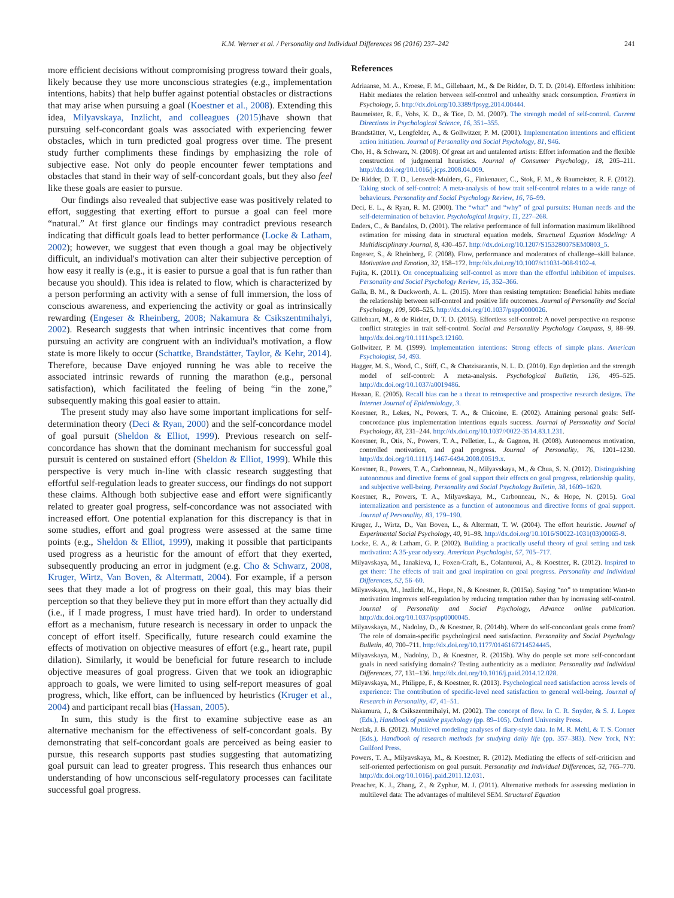K.M. Werner et al. / Personality and Individual Differences 96 (2016) 237–242 241
more efficient decisions without compromising progress toward their goals, likely because they use more unconscious strategies (e.g., implementation intentions, habits) that help buffer against potential obstacles or distractions that may arise when pursuing a goal (Koestner et al., 2008). Extending this idea, Milyavskaya, Inzlicht, and colleagues (2015) have shown that pursuing self-concordant goals was associated with experiencing fewer obstacles, which in turn predicted goal progress over time. The present study further compliments these findings by emphasizing the role of subjective ease. Not only do people encounter fewer temptations and obstacles that stand in their way of self-concordant goals, but they also feel like these goals are easier to pursue.
Our findings also revealed that subjective ease was positively related to effort, suggesting that exerting effort to pursue a goal can feel more “natural.” At first glance our findings may contradict previous research indicating that difficult goals lead to better performance (Locke & Latham, 2002); however, we suggest that even though a goal may be objectively difficult, an individual's motivation can alter their subjective perception of how easy it really is (e.g., it is easier to pursue a goal that is fun rather than because you should). This idea is related to flow, which is characterized by a person performing an activity with a sense of full immersion, the loss of conscious awareness, and experiencing the activity or goal as intrinsically rewarding (Engeser & Rheinberg, 2008; Nakamura & Csikszentmihalyi, 2002). Research suggests that when intrinsic incentives that come from pursuing an activity are congruent with an individual's motivation, a flow state is more likely to occur (Schattke, Brandstätter, Taylor, & Kehr, 2014). Therefore, because Dave enjoyed running he was able to receive the associated intrinsic rewards of running the marathon (e.g., personal satisfaction), which facilitated the feeling of being “in the zone,” subsequently making this goal easier to attain.
The present study may also have some important implications for self-determination theory (Deci & Ryan, 2000) and the self-concordance model of goal pursuit (Sheldon & Elliot, 1999). Previous research on self-concordance has shown that the dominant mechanism for successful goal pursuit is centered on sustained effort (Sheldon & Elliot, 1999). While this perspective is very much in-line with classic research suggesting that effortful self-regulation leads to greater success, our findings do not support these claims. Although both subjective ease and effort were significantly related to greater goal progress, self-concordance was not associated with increased effort. One potential explanation for this discrepancy is that in some studies, effort and goal progress were assessed at the same time points (e.g., Sheldon & Elliot, 1999), making it possible that participants used progress as a heuristic for the amount of effort that they exerted, subsequently producing an error in judgment (e.g. Cho & Schwarz, 2008, Kruger, Wirtz, Van Boven, & Altermatt, 2004). For example, if a person sees that they made a lot of progress on their goal, this may bias their perception so that they believe they put in more effort than they actually did (i.e., if I made progress, I must have tried hard). In order to understand effort as a mechanism, future research is necessary in order to unpack the concept of effort itself. Specifically, future research could examine the effects of motivation on objective measures of effort (e.g., heart rate, pupil dilation). Similarly, it would be beneficial for future research to include objective measures of goal progress. Given that we took an idiographic approach to goals, we were limited to using self-report measures of goal progress, which, like effort, can be influenced by heuristics (Kruger et al., 2004) and participant recall bias (Hassan, 2005).
In sum, this study is the first to examine subjective ease as an alternative mechanism for the effectiveness of self-concordant goals. By demonstrating that self-concordant goals are perceived as being easier to pursue, this research supports past studies suggesting that automatizing goal pursuit can lead to greater progress. This research thus enhances our understanding of how unconscious self-regulatory processes can facilitate successful goal progress.
References
Adriaanse, M. A., Kroese, F. M., Gillebaart, M., & De Ridder, D. T. D. (2014). Effortless inhibition: Habit mediates the relation between self-control and unhealthy snack consumption. Frontiers in Psychology, 5. http://dx.doi.org/10.3389/fpsyg.2014.00444.
Baumeister, R. F., Vohs, K. D., & Tice, D. M. (2007). The strength model of self-control. Current Directions in Psychological Science, 16, 351–355.
Brandstätter, V., Lengfelder, A., & Gollwitzer, P. M. (2001). Implementation intentions and efficient action initiation. Journal of Personality and Social Psychology, 81, 946.
Cho, H., & Schwarz, N. (2008). Of great art and untalented artists: Effort information and the flexible construction of judgmental heuristics. Journal of Consumer Psychology, 18, 205–211. http://dx.doi.org/10.1016/j.jcps.2008.04.009.
De Ridder, D. T. D., Lensvelt-Mulders, G., Finkenauer, C., Stok, F. M., & Baumeister, R. F. (2012). Taking stock of self-control: A meta-analysis of how trait self-control relates to a wide range of behaviours. Personality and Social Psychology Review, 16, 76–99.
Deci, E. L., & Ryan, R. M. (2000). The “what” and “why” of goal pursuits: Human needs and the self-determination of behavior. Psychological Inquiry, 11, 227–268.
Enders, C., & Bandalos, D. (2001). The relative performance of full information maximum likelihood estimation for missing data in structural equation models. Structural Equation Modeling: A Multidisciplinary Journal, 8, 430–457. http://dx.doi.org/10.1207/S15328007SEM0803_5.
Engeser, S., & Rheinberg, F. (2008). Flow, performance and moderators of challenge–skill balance. Motivation and Emotion, 32, 158–172. http://dx.doi.org/10.1007/s11031-008-9102-4.
Fujita, K. (2011). On conceptualizing self-control as more than the effortful inhibition of impulses. Personality and Social Psychology Review, 15, 352–366.
Galla, B. M., & Duckworth, A. L. (2015). More than resisting temptation: Beneficial habits mediate the relationship between self-control and positive life outcomes. Journal of Personality and Social Psychology, 109, 508–525. http://dx.doi.org/10.1037/pspp0000026.
Gillebaart, M., & de Ridder, D. T. D. (2015). Effortless self-control: A novel perspective on response conflict strategies in trait self-control. Social and Personality Psychology Compass, 9, 88–99. http://dx.doi.org/10.1111/spc3.12160.
Gollwitzer, P. M. (1999). Implementation intentions: Strong effects of simple plans. American Psychologist, 54, 493.
Hagger, M. S., Wood, C., Stiff, C., & Chatzisarantis, N. L. D. (2010). Ego depletion and the strength model of self-control: A meta-analysis. Psychological Bulletin, 136, 495–525. http://dx.doi.org/10.1037/a0019486.
Hassan, E. (2005). Recall bias can be a threat to retrospective and prospective research designs. The Internet Journal of Epidemiology, 3.
Koestner, R., Lekes, N., Powers, T. A., & Chicoine, E. (2002). Attaining personal goals: Self-concordance plus implementation intentions equals success. Journal of Personality and Social Psychology, 83, 231–244. http://dx.doi.org/10.1037//0022-3514.83.1.231.
Koestner, R., Otis, N., Powers, T. A., Pelletier, L., & Gagnon, H. (2008). Autonomous motivation, controlled motivation, and goal progress. Journal of Personality, 76, 1201–1230. http://dx.doi.org/10.1111/j.1467-6494.2008.00519.x.
Koestner, R., Powers, T. A., Carbonneau, N., Milyavskaya, M., & Chua, S. N. (2012). Distinguishing autonomous and directive forms of goal support their effects on goal progress, relationship quality, and subjective well-being. Personality and Social Psychology Bulletin, 38, 1609–1620.
Koestner, R., Powers, T. A., Milyavskaya, M., Carbonneau, N., & Hope, N. (2015). Goal internalization and persistence as a function of autonomous and directive forms of goal support. Journal of Personality, 83, 179–190.
Kruger, J., Wirtz, D., Van Boven, L., & Altermatt, T. W. (2004). The effort heuristic. Journal of Experimental Social Psychology, 40, 91–98. http://dx.doi.org/10.1016/S0022-1031(03)00065-9.
Locke, E. A., & Latham, G. P. (2002). Building a practically useful theory of goal setting and task motivation: A 35-year odyssey. American Psychologist, 57, 705–717.
Milyavskaya, M., Ianakieva, I., Foxen-Craft, E., Colantuoni, A., & Koestner, R. (2012). Inspired to get there: The effects of trait and goal inspiration on goal progress. Personality and Individual Differences, 52, 56–60.
Milyavskaya, M., Inzlicht, M., Hope, N., & Koestner, R. (2015a). Saying “no” to temptation: Want-to motivation improves self-regulation by reducing temptation rather than by increasing self-control. Journal of Personality and Social Psychology, Advance online publication. http://dx.doi.org/10.1037/pspp0000045.
Milyavskaya, M., Nadolny, D., & Koestner, R. (2014b). Where do self-concordant goals come from? The role of domain-specific psychological need satisfaction. Personality and Social Psychology Bulletin, 40, 700–711. http://dx.doi.org/10.1177/0146167214524445.
Milyavskaya, M., Nadolny, D., & Koestner, R. (2015b). Why do people set more self-concordant goals in need satisfying domains? Testing authenticity as a mediator. Personality and Individual Differences, 77, 131–136. http://dx.doi.org/10.1016/j.paid.2014.12.028.
Milyavskaya, M., Philippe, F., & Koestner, R. (2013). Psychological need satisfaction across levels of experience: The contribution of specific-level need satisfaction to general well-being. Journal of Research in Personality, 47, 41–51.
Nakamura, J., & Csikszentmihalyi, M. (2002). The concept of flow. In C. R. Snyder, & S. J. Lopez (Eds.), Handbook of positive psychology (pp. 89–105). Oxford University Press.
Nezlak, J. B. (2012). Multilevel modeling analyses of diary-style data. In M. R. Mehl, & T. S. Conner (Eds.), Handbook of research methods for studying daily life (pp. 357–383). New York, NY: Guilford Press.
Powers, T. A., Milyavskaya, M., & Koestner, R. (2012). Mediating the effects of self-criticism and self-oriented perfectionism on goal pursuit. Personality and Individual Differences, 52, 765–770. http://dx.doi.org/10.1016/j.paid.2011.12.031.
Preacher, K. J., Zhang, Z., & Zyphur, M. J. (2011). Alternative methods for assessing mediation in multilevel data: The advantages of multilevel SEM. Structural Equation